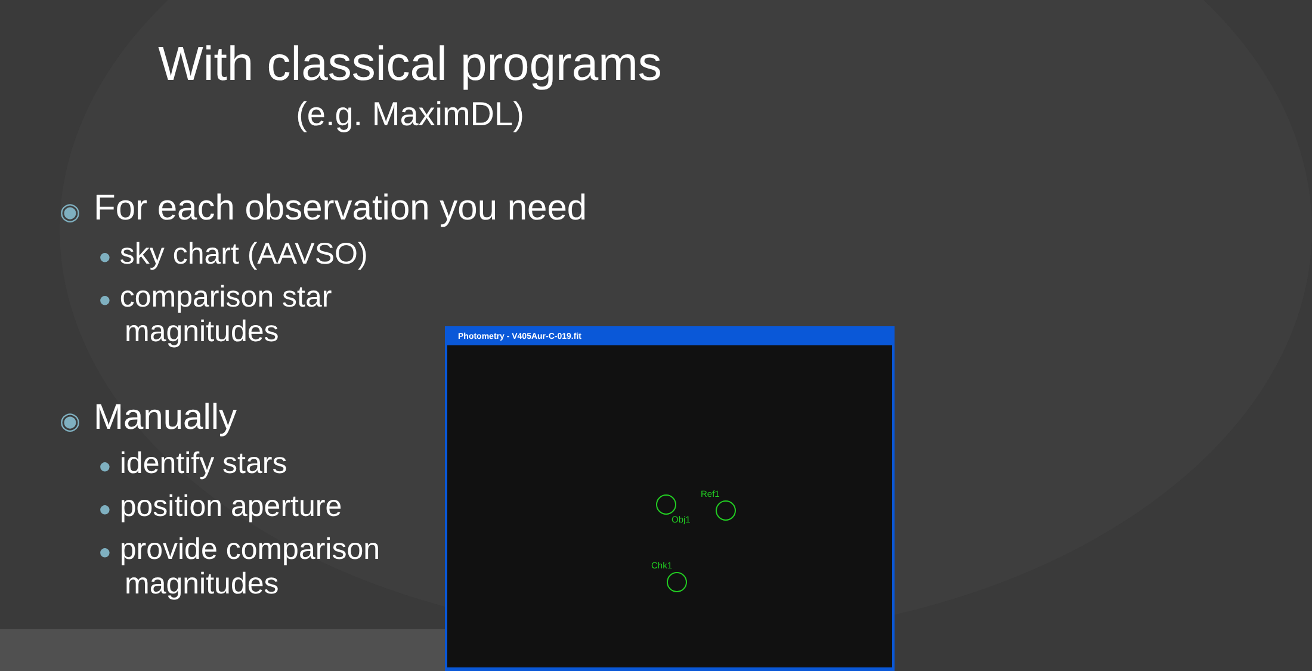With classical programs
(e.g. MaximDL)
◉ For each observation you need
● sky chart (AAVSO)
● comparison star magnitudes
◉ Manually
● identify stars
● position aperture
● provide comparison magnitudes
Photometry - V405Aur-C-019.fit
Ref1
Obj1
Chk1